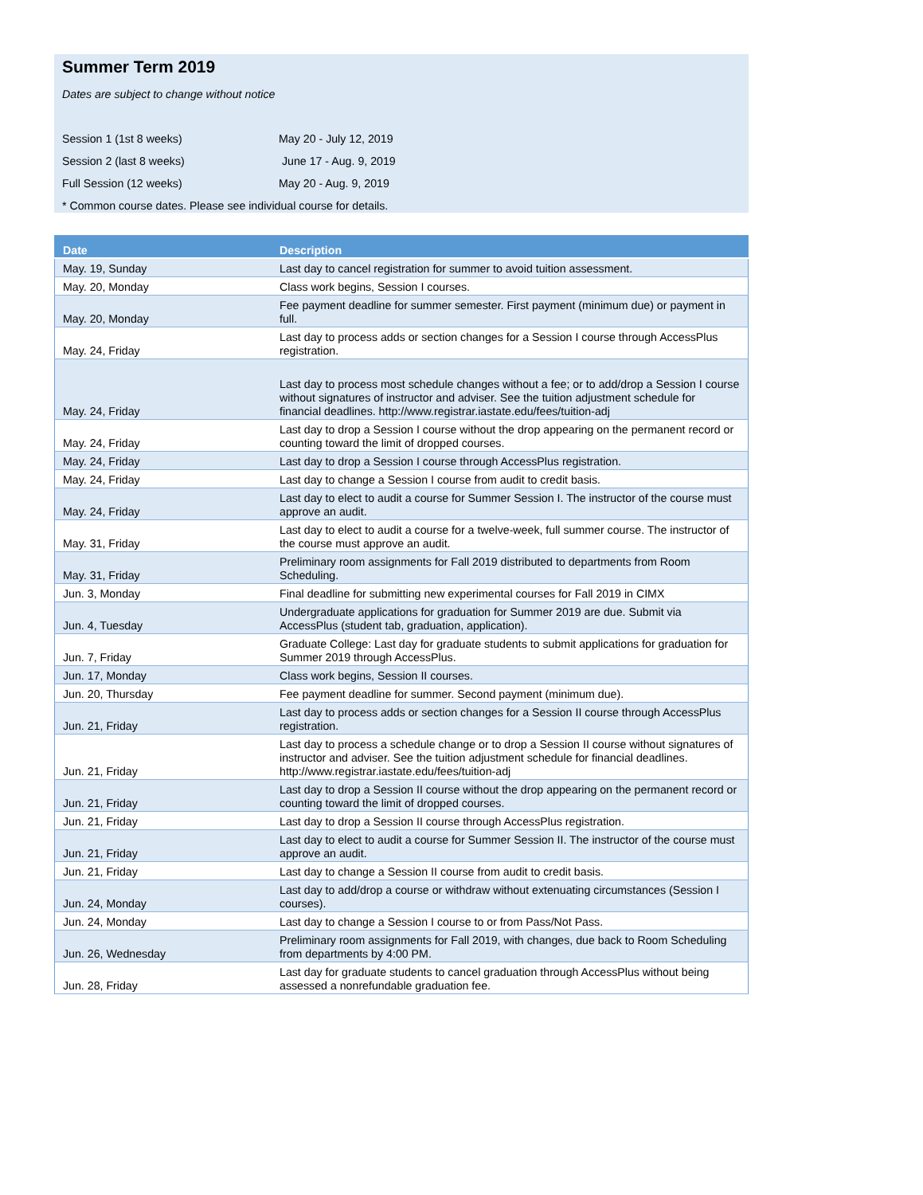Summer Term 2019
Dates are subject to change without notice
Session 1 (1st 8 weeks) May 20 - July 12, 2019
Session 2 (last 8 weeks) June 17 - Aug. 9, 2019
Full Session (12 weeks) May 20 - Aug. 9, 2019
* Common course dates. Please see individual course for details.
| Date | Description |
| --- | --- |
| May. 19, Sunday | Last day to cancel registration for summer to avoid tuition assessment. |
| May. 20, Monday | Class work begins, Session I courses. |
| May. 20, Monday | Fee payment deadline for summer semester. First payment (minimum due) or payment in full. |
| May. 24, Friday | Last day to process adds or section changes for a Session I course through AccessPlus registration. |
| May. 24, Friday | Last day to process most schedule changes without a fee; or to add/drop a Session I course without signatures of instructor and adviser. See the tuition adjustment schedule for financial deadlines. http://www.registrar.iastate.edu/fees/tuition-adj |
| May. 24, Friday | Last day to drop a Session I course without the drop appearing on the permanent record or counting toward the limit of dropped courses. |
| May. 24, Friday | Last day to drop a Session I course through AccessPlus registration. |
| May. 24, Friday | Last day to change a Session I course from audit to credit basis. |
| May. 24, Friday | Last day to elect to audit a course for Summer Session I. The instructor of the course must approve an audit. |
| May. 31, Friday | Last day to elect to audit a course for a twelve-week, full summer course. The instructor of the course must approve an audit. |
| May. 31, Friday | Preliminary room assignments for Fall 2019 distributed to departments from Room Scheduling. |
| Jun. 3, Monday | Final deadline for submitting new experimental courses for Fall 2019 in CIMX |
| Jun. 4, Tuesday | Undergraduate applications for graduation for Summer 2019 are due. Submit via AccessPlus (student tab, graduation, application). |
| Jun. 7, Friday | Graduate College: Last day for graduate students to submit applications for graduation for Summer 2019 through AccessPlus. |
| Jun. 17, Monday | Class work begins, Session II courses. |
| Jun. 20, Thursday | Fee payment deadline for summer. Second payment (minimum due). |
| Jun. 21, Friday | Last day to process adds or section changes for a Session II course through AccessPlus registration. |
| Jun. 21, Friday | Last day to process a schedule change or to drop a Session II course without signatures of instructor and adviser. See the tuition adjustment schedule for financial deadlines. http://www.registrar.iastate.edu/fees/tuition-adj |
| Jun. 21, Friday | Last day to drop a Session II course without the drop appearing on the permanent record or counting toward the limit of dropped courses. |
| Jun. 21, Friday | Last day to drop a Session II course through AccessPlus registration. |
| Jun. 21, Friday | Last day to elect to audit a course for Summer Session II. The instructor of the course must approve an audit. |
| Jun. 21, Friday | Last day to change a Session II course from audit to credit basis. |
| Jun. 24, Monday | Last day to add/drop a course or withdraw without extenuating circumstances (Session I courses). |
| Jun. 24, Monday | Last day to change a Session I course to or from Pass/Not Pass. |
| Jun. 26, Wednesday | Preliminary room assignments for Fall 2019, with changes, due back to Room Scheduling from departments by 4:00 PM. |
| Jun. 28, Friday | Last day for graduate students to cancel graduation through AccessPlus without being assessed a nonrefundable graduation fee. |